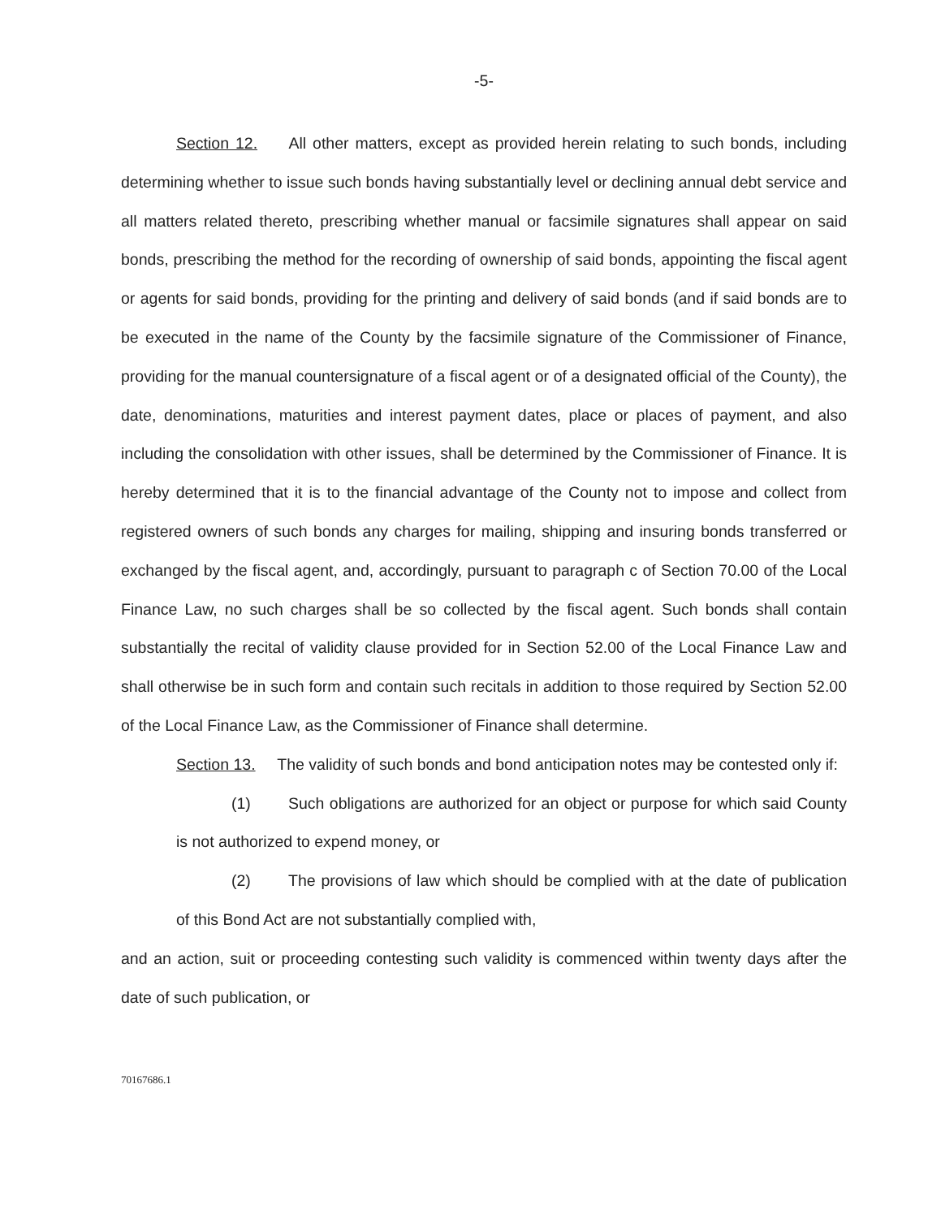-5-
Section 12. All other matters, except as provided herein relating to such bonds, including determining whether to issue such bonds having substantially level or declining annual debt service and all matters related thereto, prescribing whether manual or facsimile signatures shall appear on said bonds, prescribing the method for the recording of ownership of said bonds, appointing the fiscal agent or agents for said bonds, providing for the printing and delivery of said bonds (and if said bonds are to be executed in the name of the County by the facsimile signature of the Commissioner of Finance, providing for the manual countersignature of a fiscal agent or of a designated official of the County), the date, denominations, maturities and interest payment dates, place or places of payment, and also including the consolidation with other issues, shall be determined by the Commissioner of Finance. It is hereby determined that it is to the financial advantage of the County not to impose and collect from registered owners of such bonds any charges for mailing, shipping and insuring bonds transferred or exchanged by the fiscal agent, and, accordingly, pursuant to paragraph c of Section 70.00 of the Local Finance Law, no such charges shall be so collected by the fiscal agent. Such bonds shall contain substantially the recital of validity clause provided for in Section 52.00 of the Local Finance Law and shall otherwise be in such form and contain such recitals in addition to those required by Section 52.00 of the Local Finance Law, as the Commissioner of Finance shall determine.
Section 13. The validity of such bonds and bond anticipation notes may be contested only if:
(1) Such obligations are authorized for an object or purpose for which said County is not authorized to expend money, or
(2) The provisions of law which should be complied with at the date of publication of this Bond Act are not substantially complied with,
and an action, suit or proceeding contesting such validity is commenced within twenty days after the date of such publication, or
70167686.1